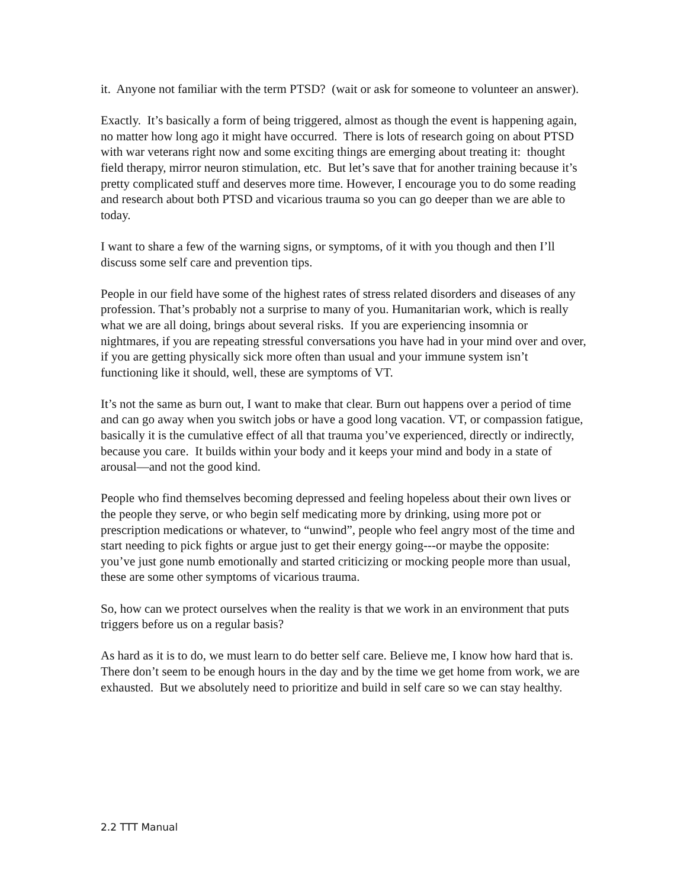it. Anyone not familiar with the term PTSD? (wait or ask for someone to volunteer an answer).
Exactly. It’s basically a form of being triggered, almost as though the event is happening again, no matter how long ago it might have occurred. There is lots of research going on about PTSD with war veterans right now and some exciting things are emerging about treating it: thought field therapy, mirror neuron stimulation, etc. But let’s save that for another training because it’s pretty complicated stuff and deserves more time. However, I encourage you to do some reading and research about both PTSD and vicarious trauma so you can go deeper than we are able to today.
I want to share a few of the warning signs, or symptoms, of it with you though and then I’ll discuss some self care and prevention tips.
People in our field have some of the highest rates of stress related disorders and diseases of any profession. That’s probably not a surprise to many of you. Humanitarian work, which is really what we are all doing, brings about several risks. If you are experiencing insomnia or nightmares, if you are repeating stressful conversations you have had in your mind over and over, if you are getting physically sick more often than usual and your immune system isn’t functioning like it should, well, these are symptoms of VT.
It’s not the same as burn out, I want to make that clear. Burn out happens over a period of time and can go away when you switch jobs or have a good long vacation. VT, or compassion fatigue, basically it is the cumulative effect of all that trauma you’ve experienced, directly or indirectly, because you care. It builds within your body and it keeps your mind and body in a state of arousal—and not the good kind.
People who find themselves becoming depressed and feeling hopeless about their own lives or the people they serve, or who begin self medicating more by drinking, using more pot or prescription medications or whatever, to “unwind”, people who feel angry most of the time and start needing to pick fights or argue just to get their energy going---or maybe the opposite: you’ve just gone numb emotionally and started criticizing or mocking people more than usual, these are some other symptoms of vicarious trauma.
So, how can we protect ourselves when the reality is that we work in an environment that puts triggers before us on a regular basis?
As hard as it is to do, we must learn to do better self care. Believe me, I know how hard that is. There don’t seem to be enough hours in the day and by the time we get home from work, we are exhausted. But we absolutely need to prioritize and build in self care so we can stay healthy.
2.2 TTT Manual